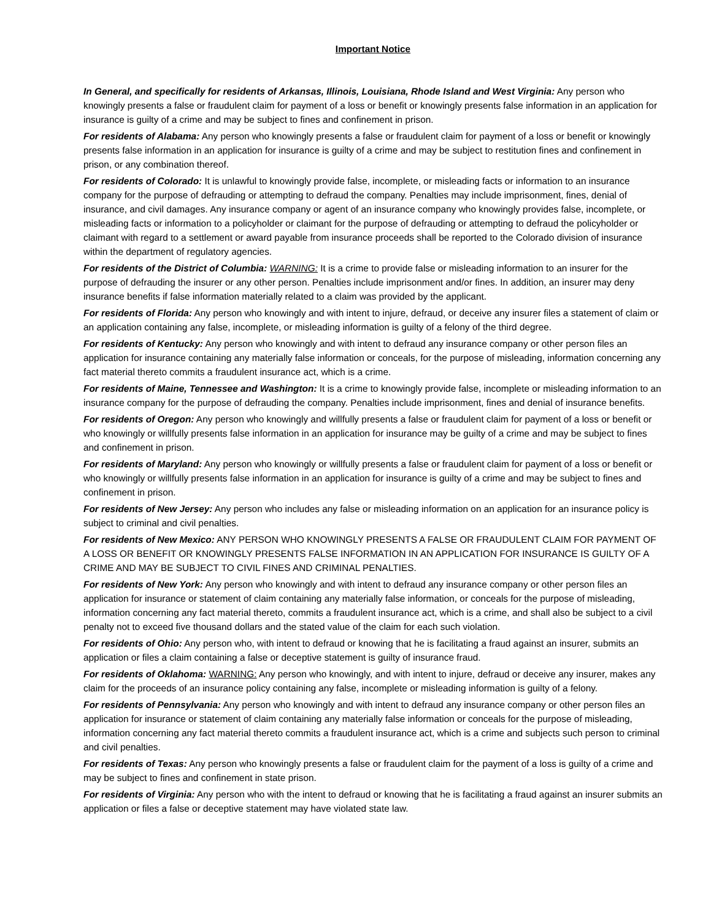Important Notice
In General, and specifically for residents of Arkansas, Illinois, Louisiana, Rhode Island and West Virginia: Any person who knowingly presents a false or fraudulent claim for payment of a loss or benefit or knowingly presents false information in an application for insurance is guilty of a crime and may be subject to fines and confinement in prison.
For residents of Alabama: Any person who knowingly presents a false or fraudulent claim for payment of a loss or benefit or knowingly presents false information in an application for insurance is guilty of a crime and may be subject to restitution fines and confinement in prison, or any combination thereof.
For residents of Colorado: It is unlawful to knowingly provide false, incomplete, or misleading facts or information to an insurance company for the purpose of defrauding or attempting to defraud the company. Penalties may include imprisonment, fines, denial of insurance, and civil damages. Any insurance company or agent of an insurance company who knowingly provides false, incomplete, or misleading facts or information to a policyholder or claimant for the purpose of defrauding or attempting to defraud the policyholder or claimant with regard to a settlement or award payable from insurance proceeds shall be reported to the Colorado division of insurance within the department of regulatory agencies.
For residents of the District of Columbia: WARNING: It is a crime to provide false or misleading information to an insurer for the purpose of defrauding the insurer or any other person. Penalties include imprisonment and/or fines. In addition, an insurer may deny insurance benefits if false information materially related to a claim was provided by the applicant.
For residents of Florida: Any person who knowingly and with intent to injure, defraud, or deceive any insurer files a statement of claim or an application containing any false, incomplete, or misleading information is guilty of a felony of the third degree.
For residents of Kentucky: Any person who knowingly and with intent to defraud any insurance company or other person files an application for insurance containing any materially false information or conceals, for the purpose of misleading, information concerning any fact material thereto commits a fraudulent insurance act, which is a crime.
For residents of Maine, Tennessee and Washington: It is a crime to knowingly provide false, incomplete or misleading information to an insurance company for the purpose of defrauding the company. Penalties include imprisonment, fines and denial of insurance benefits.
For residents of Oregon: Any person who knowingly and willfully presents a false or fraudulent claim for payment of a loss or benefit or who knowingly or willfully presents false information in an application for insurance may be guilty of a crime and may be subject to fines and confinement in prison.
For residents of Maryland: Any person who knowingly or willfully presents a false or fraudulent claim for payment of a loss or benefit or who knowingly or willfully presents false information in an application for insurance is guilty of a crime and may be subject to fines and confinement in prison.
For residents of New Jersey: Any person who includes any false or misleading information on an application for an insurance policy is subject to criminal and civil penalties.
For residents of New Mexico: ANY PERSON WHO KNOWINGLY PRESENTS A FALSE OR FRAUDULENT CLAIM FOR PAYMENT OF A LOSS OR BENEFIT OR KNOWINGLY PRESENTS FALSE INFORMATION IN AN APPLICATION FOR INSURANCE IS GUILTY OF A CRIME AND MAY BE SUBJECT TO CIVIL FINES AND CRIMINAL PENALTIES.
For residents of New York: Any person who knowingly and with intent to defraud any insurance company or other person files an application for insurance or statement of claim containing any materially false information, or conceals for the purpose of misleading, information concerning any fact material thereto, commits a fraudulent insurance act, which is a crime, and shall also be subject to a civil penalty not to exceed five thousand dollars and the stated value of the claim for each such violation.
For residents of Ohio: Any person who, with intent to defraud or knowing that he is facilitating a fraud against an insurer, submits an application or files a claim containing a false or deceptive statement is guilty of insurance fraud.
For residents of Oklahoma: WARNING: Any person who knowingly, and with intent to injure, defraud or deceive any insurer, makes any claim for the proceeds of an insurance policy containing any false, incomplete or misleading information is guilty of a felony.
For residents of Pennsylvania: Any person who knowingly and with intent to defraud any insurance company or other person files an application for insurance or statement of claim containing any materially false information or conceals for the purpose of misleading, information concerning any fact material thereto commits a fraudulent insurance act, which is a crime and subjects such person to criminal and civil penalties.
For residents of Texas: Any person who knowingly presents a false or fraudulent claim for the payment of a loss is guilty of a crime and may be subject to fines and confinement in state prison.
For residents of Virginia: Any person who with the intent to defraud or knowing that he is facilitating a fraud against an insurer submits an application or files a false or deceptive statement may have violated state law.